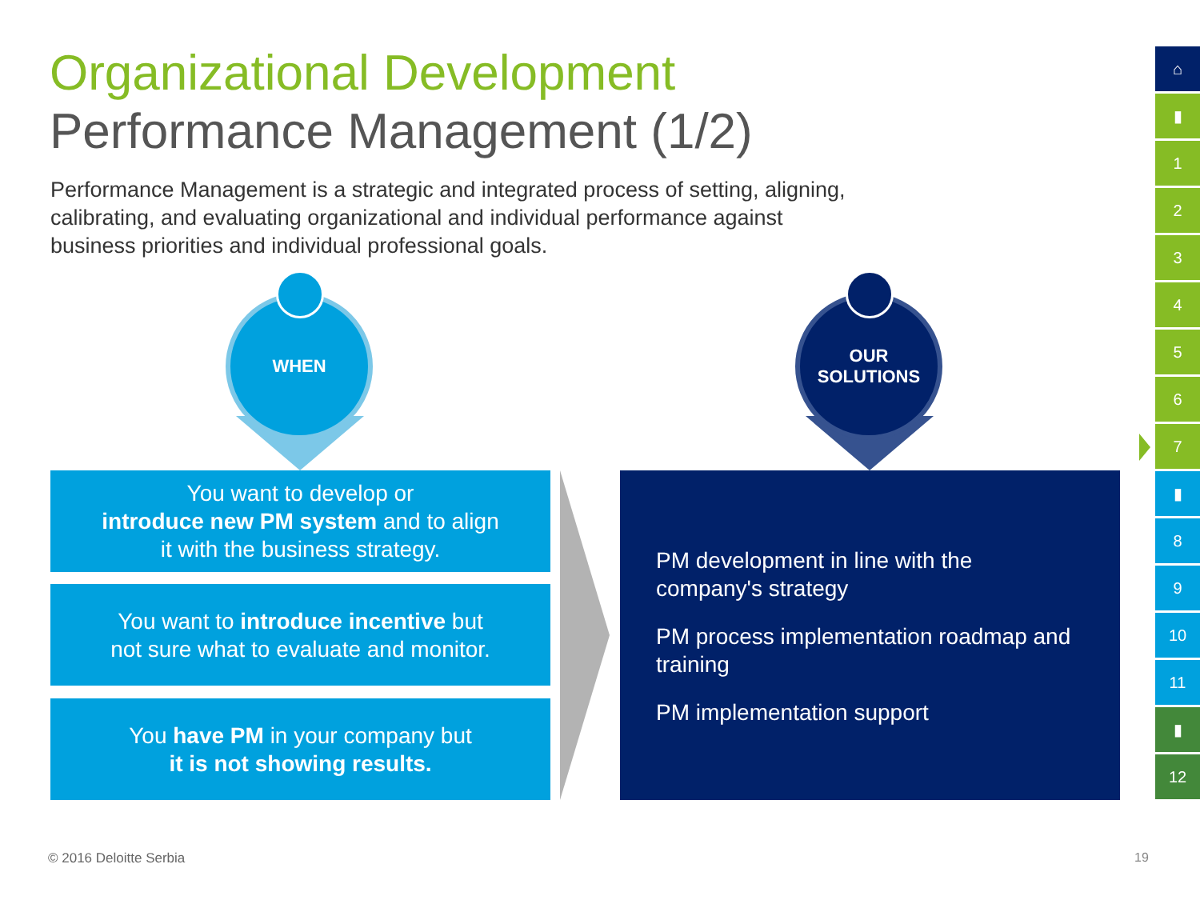Organizational Development
Performance Management (1/2)
Performance Management is a strategic and integrated process of setting, aligning, calibrating, and evaluating organizational and individual performance against business priorities and individual professional goals.
WHEN
OUR
SOLUTIONS
You want to develop or
introduce new PM system and to align
it with the business strategy.
You want to introduce incentive but
not sure what to evaluate and monitor.
You have PM in your company but
it is not showing results.
PM development in line with the company's strategy
PM process implementation roadmap and training
PM implementation support
⌂
▮
1
2
3
4
5
6
7
▮
8
9
10
11
▮
12
© 2016 Deloitte Serbia 19